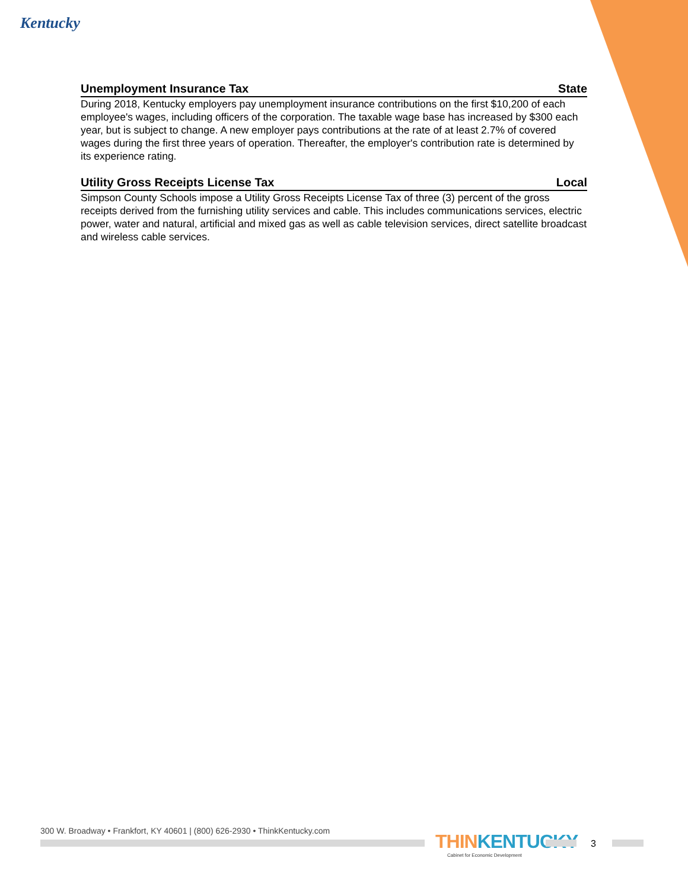Kentucky
Unemployment Insurance Tax State
During 2018, Kentucky employers pay unemployment insurance contributions on the first $10,200 of each employee's wages, including officers of the corporation. The taxable wage base has increased by $300 each year, but is subject to change. A new employer pays contributions at the rate of at least 2.7% of covered wages during the first three years of operation. Thereafter, the employer's contribution rate is determined by its experience rating.
Utility Gross Receipts License Tax Local
Simpson County Schools impose a Utility Gross Receipts License Tax of three (3) percent of the gross receipts derived from the furnishing utility services and cable. This includes communications services, electric power, water and natural, artificial and mixed gas as well as cable television services, direct satellite broadcast and wireless cable services.
300 W. Broadway • Frankfort, KY 40601 | (800) 626-2930 • ThinkKentucky.com
THINKENTUCKY
Cabinet for Economic Development
3